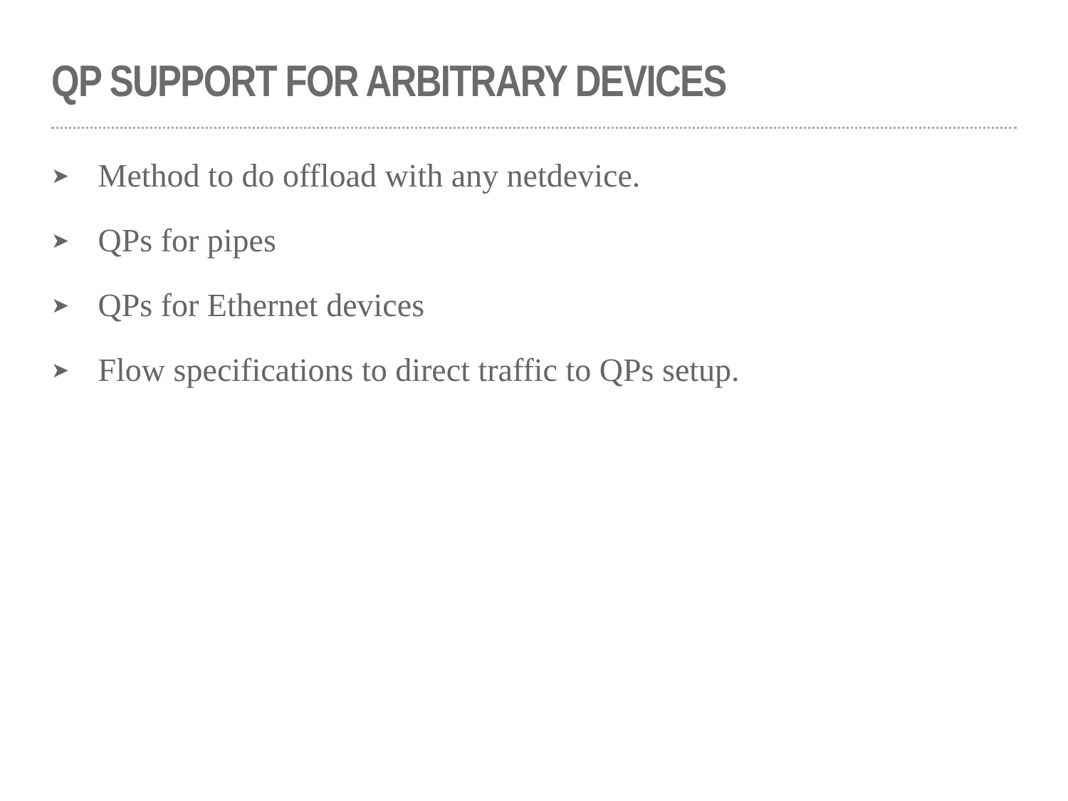QP SUPPORT FOR ARBITRARY DEVICES
➤ Method to do offload with any netdevice.
➤ QPs for pipes
➤ QPs for Ethernet devices
➤ Flow specifications to direct traffic to QPs setup.